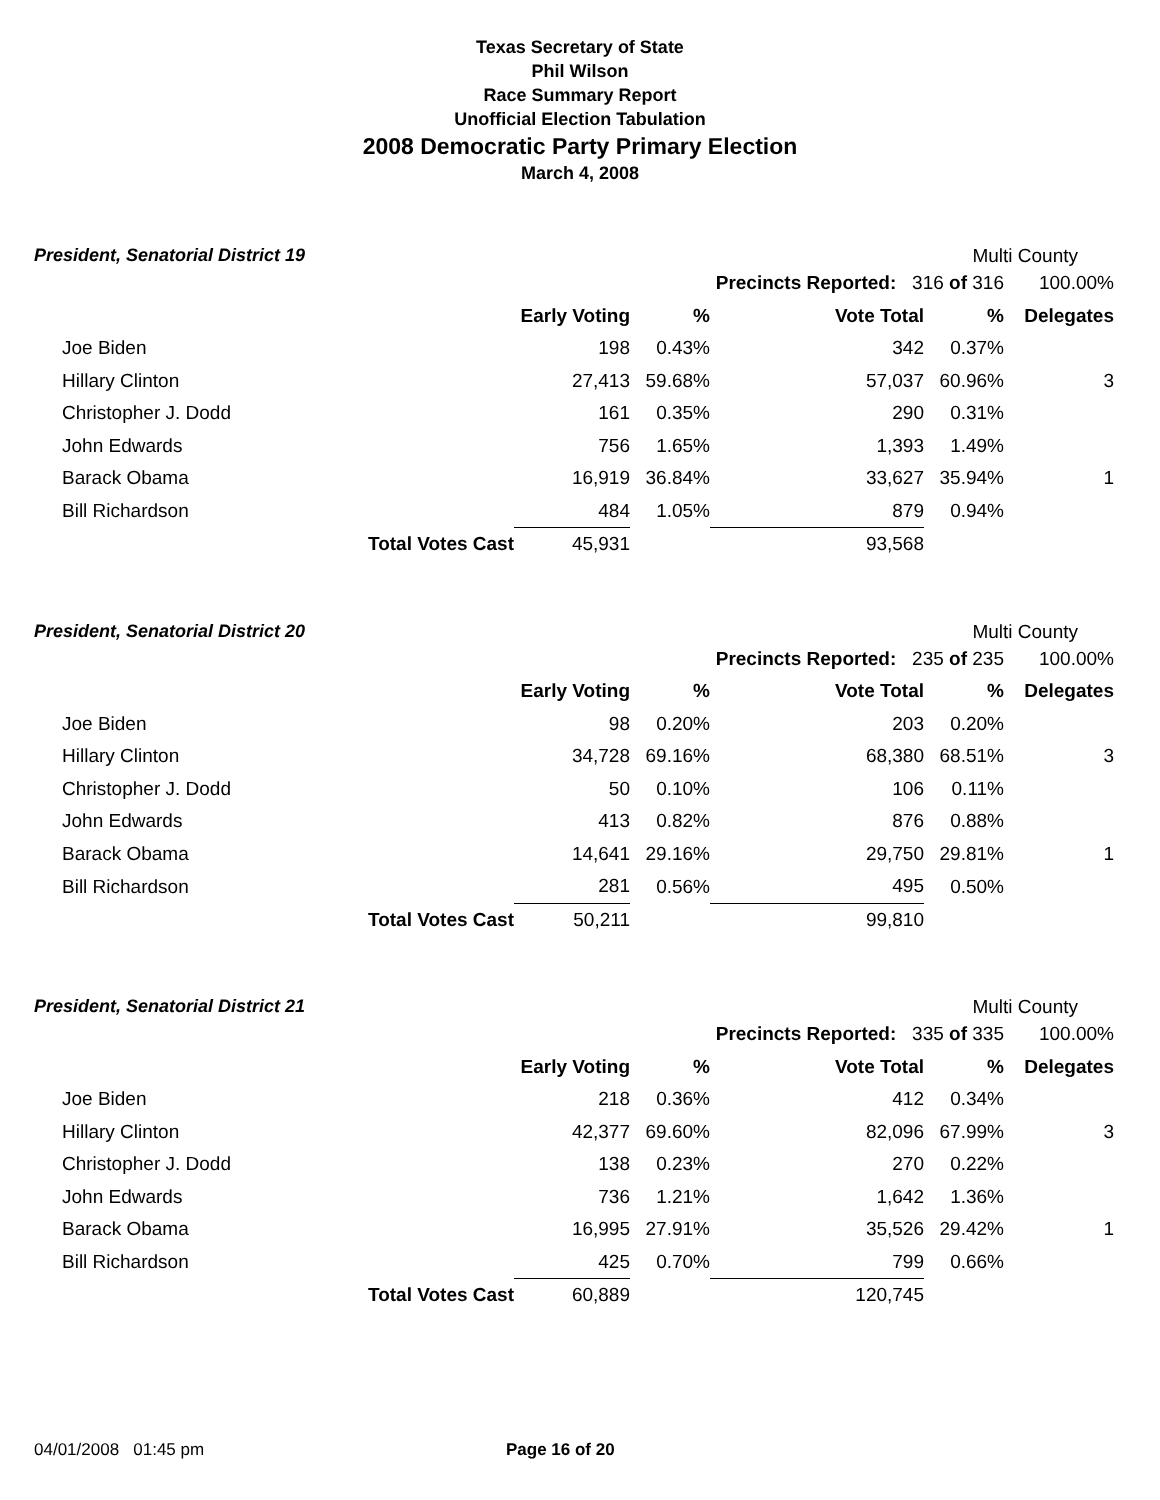Texas Secretary of State
Phil Wilson
Race Summary Report
Unofficial Election Tabulation
2008 Democratic Party Primary Election
March 4, 2008
President, Senatorial District 19 Multi County
| | | | | Precincts Reported: 316 of 316 | | 100.00% |
| | | Early Voting | % | Vote Total | % | Delegates |
| Joe Biden | | 198 | 0.43% | 342 | 0.37% | |
| Hillary Clinton | | 27,413 | 59.68% | 57,037 | 60.96% | 3 |
| Christopher J. Dodd | | 161 | 0.35% | 290 | 0.31% | |
| John Edwards | | 756 | 1.65% | 1,393 | 1.49% | |
| Barack Obama | | 16,919 | 36.84% | 33,627 | 35.94% | 1 |
| Bill Richardson | | 484 | 1.05% | 879 | 0.94% | |
| | Total Votes Cast | 45,931 | | 93,568 | | |
President, Senatorial District 20 Multi County
| | | | | Precincts Reported: 235 of 235 | | 100.00% |
| | | Early Voting | % | Vote Total | % | Delegates |
| Joe Biden | | 98 | 0.20% | 203 | 0.20% | |
| Hillary Clinton | | 34,728 | 69.16% | 68,380 | 68.51% | 3 |
| Christopher J. Dodd | | 50 | 0.10% | 106 | 0.11% | |
| John Edwards | | 413 | 0.82% | 876 | 0.88% | |
| Barack Obama | | 14,641 | 29.16% | 29,750 | 29.81% | 1 |
| Bill Richardson | | 281 | 0.56% | 495 | 0.50% | |
| | Total Votes Cast | 50,211 | | 99,810 | | |
President, Senatorial District 21 Multi County
| | | | | Precincts Reported: 335 of 335 | | 100.00% |
| | | Early Voting | % | Vote Total | % | Delegates |
| Joe Biden | | 218 | 0.36% | 412 | 0.34% | |
| Hillary Clinton | | 42,377 | 69.60% | 82,096 | 67.99% | 3 |
| Christopher J. Dodd | | 138 | 0.23% | 270 | 0.22% | |
| John Edwards | | 736 | 1.21% | 1,642 | 1.36% | |
| Barack Obama | | 16,995 | 27.91% | 35,526 | 29.42% | 1 |
| Bill Richardson | | 425 | 0.70% | 799 | 0.66% | |
| | Total Votes Cast | 60,889 | | 120,745 | | |
04/01/2008 01:45 pm Page 16 of 20